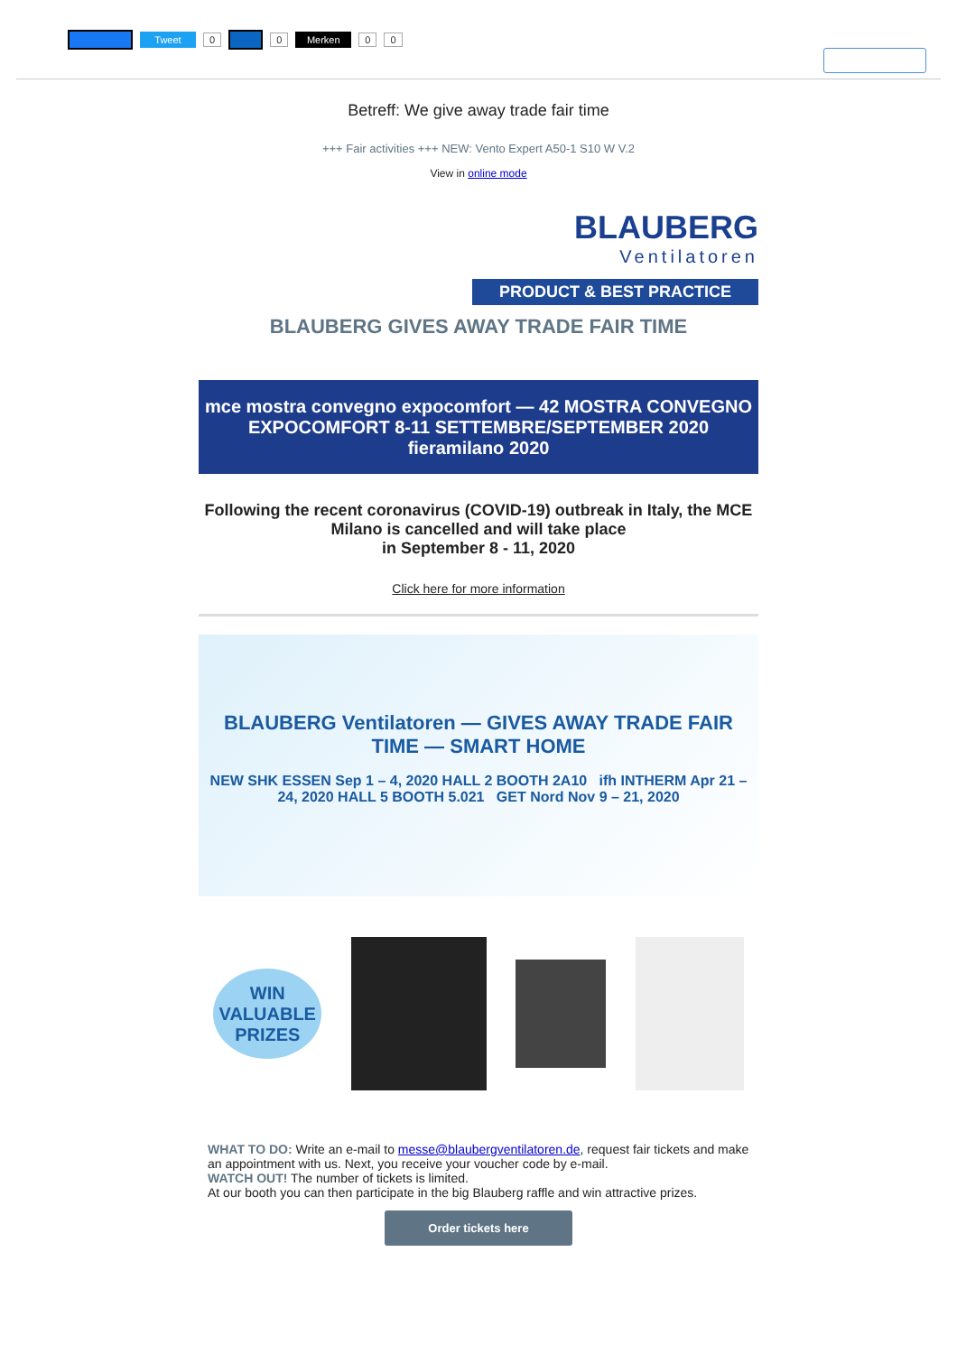Tweet 0 0 Merken 0 0
Betreff: We give away trade fair time
+++ Fair activities +++ NEW: Vento Expert A50-1 S10 W V.2
View in online mode
BLAUBERG
Ventilatoren
PRODUCT & BEST PRACTICE
BLAUBERG GIVES AWAY TRADE FAIR TIME
mce mostra convegno expocomfort — 42 MOSTRA CONVEGNO EXPOCOMFORT 8-11 SETTEMBRE/SEPTEMBER 2020 fieramilano 2020
Following the recent coronavirus (COVID-19) outbreak in Italy, the MCE Milano is cancelled and will take place
in September 8 - 11, 2020
Click here for more information
BLAUBERG Ventilatoren — GIVES AWAY TRADE FAIR TIME — SMART HOME
NEW SHK ESSEN Sep 1 – 4, 2020 HALL 2 BOOTH 2A10 ifh INTHERM Apr 21 – 24, 2020 HALL 5 BOOTH 5.021 GET Nord Nov 9 – 21, 2020
WIN VALUABLE PRIZES
WHAT TO DO: Write an e-mail to messe@blaubergventilatoren.de, request fair tickets and make an appointment with us. Next, you receive your voucher code by e-mail.
WATCH OUT! The number of tickets is limited.
At our booth you can then participate in the big Blauberg raffle and win attractive prizes.
Order tickets here